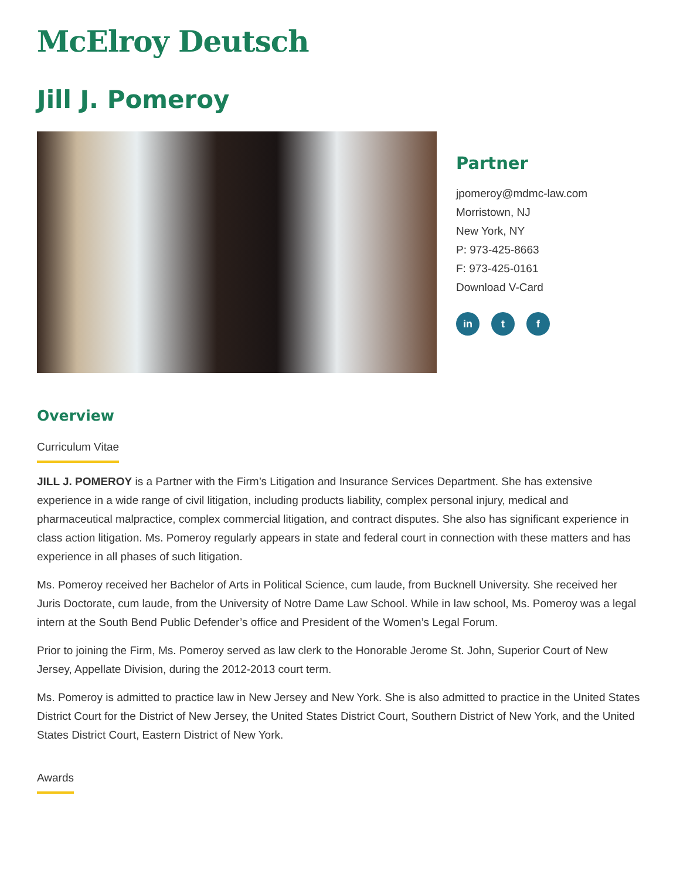McElroy Deutsch
Jill J. Pomeroy
Partner
jpomeroy@mdmc-law.com
Morristown, NJ
New York, NY
P: 973-425-8663
F: 973-425-0161
Download V-Card
in t f
Overview
Curriculum Vitae
JILL J. POMEROY is a Partner with the Firm’s Litigation and Insurance Services Department. She has extensive experience in a wide range of civil litigation, including products liability, complex personal injury, medical and pharmaceutical malpractice, complex commercial litigation, and contract disputes. She also has significant experience in class action litigation. Ms. Pomeroy regularly appears in state and federal court in connection with these matters and has experience in all phases of such litigation.
Ms. Pomeroy received her Bachelor of Arts in Political Science, cum laude, from Bucknell University. She received her Juris Doctorate, cum laude, from the University of Notre Dame Law School. While in law school, Ms. Pomeroy was a legal intern at the South Bend Public Defender’s office and President of the Women’s Legal Forum.
Prior to joining the Firm, Ms. Pomeroy served as law clerk to the Honorable Jerome St. John, Superior Court of New Jersey, Appellate Division, during the 2012-2013 court term.
Ms. Pomeroy is admitted to practice law in New Jersey and New York. She is also admitted to practice in the United States District Court for the District of New Jersey, the United States District Court, Southern District of New York, and the United States District Court, Eastern District of New York.
Awards